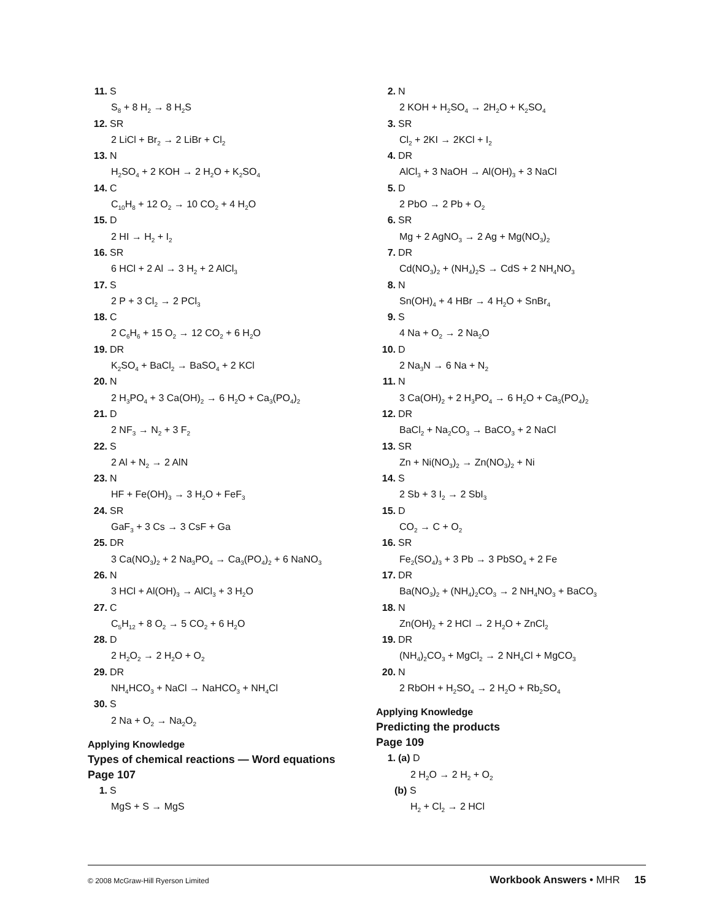11. S
S<sub>8</sub> + 8 H<sub>2</sub> → 8 H<sub>2</sub>S
12. SR
2 LiCl + Br<sub>2</sub> → 2 LiBr + Cl<sub>2</sub>
13. N
H<sub>2</sub>SO<sub>4</sub> + 2 KOH → 2 H<sub>2</sub>O + K<sub>2</sub>SO<sub>4</sub>
14. C
C<sub>10</sub>H<sub>8</sub> + 12 O<sub>2</sub> → 10 CO<sub>2</sub> + 4 H<sub>2</sub>O
15. D
2 HI → H<sub>2</sub> + I<sub>2</sub>
16. SR
6 HCl + 2 Al → 3 H<sub>2</sub> + 2 AlCl<sub>3</sub>
17. S
2 P + 3 Cl<sub>2</sub> → 2 PCl<sub>3</sub>
18. C
2 C<sub>6</sub>H<sub>6</sub> + 15 O<sub>2</sub> → 12 CO<sub>2</sub> + 6 H<sub>2</sub>O
19. DR
K<sub>2</sub>SO<sub>4</sub> + BaCl<sub>2</sub> → BaSO<sub>4</sub> + 2 KCl
20. N
2 H<sub>3</sub>PO<sub>4</sub> + 3 Ca(OH)<sub>2</sub> → 6 H<sub>2</sub>O + Ca<sub>3</sub>(PO<sub>4</sub>)<sub>2</sub>
21. D
2 NF<sub>3</sub> → N<sub>2</sub> + 3 F<sub>2</sub>
22. S
2 Al + N<sub>2</sub> → 2 AlN
23. N
HF + Fe(OH)<sub>3</sub> → 3 H<sub>2</sub>O + FeF<sub>3</sub>
24. SR
GaF<sub>3</sub> + 3 Cs → 3 CsF + Ga
25. DR
3 Ca(NO<sub>3</sub>)<sub>2</sub> + 2 Na<sub>3</sub>PO<sub>4</sub> → Ca<sub>3</sub>(PO<sub>4</sub>)<sub>2</sub> + 6 NaNO<sub>3</sub>
26. N
3 HCl + Al(OH)<sub>3</sub> → AlCl<sub>3</sub> + 3 H<sub>2</sub>O
27. C
C<sub>5</sub>H<sub>12</sub> + 8 O<sub>2</sub> → 5 CO<sub>2</sub> + 6 H<sub>2</sub>O
28. D
2 H<sub>2</sub>O<sub>2</sub> → 2 H<sub>2</sub>O + O<sub>2</sub>
29. DR
NH<sub>4</sub>HCO<sub>3</sub> + NaCl → NaHCO<sub>3</sub> + NH<sub>4</sub>Cl
30. S
2 Na + O<sub>2</sub> → Na<sub>2</sub>O<sub>2</sub>
Applying Knowledge
Types of chemical reactions — Word equations
Page 107
1. S
MgS + S → MgS
2. N
2 KOH + H<sub>2</sub>SO<sub>4</sub> → 2H<sub>2</sub>O + K<sub>2</sub>SO<sub>4</sub>
3. SR
Cl<sub>2</sub> + 2KI → 2KCl + I<sub>2</sub>
4. DR
AlCl<sub>3</sub> + 3 NaOH → Al(OH)<sub>3</sub> + 3 NaCl
5. D
2 PbO → 2 Pb + O<sub>2</sub>
6. SR
Mg + 2 AgNO<sub>3</sub> → 2 Ag + Mg(NO<sub>3</sub>)<sub>2</sub>
7. DR
Cd(NO<sub>3</sub>)<sub>2</sub> + (NH<sub>4</sub>)<sub>2</sub>S → CdS + 2 NH<sub>4</sub>NO<sub>3</sub>
8. N
Sn(OH)<sub>4</sub> + 4 HBr → 4 H<sub>2</sub>O + SnBr<sub>4</sub>
9. S
4 Na + O<sub>2</sub> → 2 Na<sub>2</sub>O
10. D
2 Na<sub>3</sub>N → 6 Na + N<sub>2</sub>
11. N
3 Ca(OH)<sub>2</sub> + 2 H<sub>3</sub>PO<sub>4</sub> → 6 H<sub>2</sub>O + Ca<sub>3</sub>(PO<sub>4</sub>)<sub>2</sub>
12. DR
BaCl<sub>2</sub> + Na<sub>2</sub>CO<sub>3</sub> → BaCO<sub>3</sub> + 2 NaCl
13. SR
Zn + Ni(NO<sub>3</sub>)<sub>2</sub> → Zn(NO<sub>3</sub>)<sub>2</sub> + Ni
14. S
2 Sb + 3 I<sub>2</sub> → 2 SbI<sub>3</sub>
15. D
CO<sub>2</sub> → C + O<sub>2</sub>
16. SR
Fe<sub>2</sub>(SO<sub>4</sub>)<sub>3</sub> + 3 Pb → 3 PbSO<sub>4</sub> + 2 Fe
17. DR
Ba(NO<sub>3</sub>)<sub>2</sub> + (NH<sub>4</sub>)<sub>2</sub>CO<sub>3</sub> → 2 NH<sub>4</sub>NO<sub>3</sub> + BaCO<sub>3</sub>
18. N
Zn(OH)<sub>2</sub> + 2 HCl → 2 H<sub>2</sub>O + ZnCl<sub>2</sub>
19. DR
(NH<sub>4</sub>)<sub>2</sub>CO<sub>3</sub> + MgCl<sub>2</sub> → 2 NH<sub>4</sub>Cl + MgCO<sub>3</sub>
20. N
2 RbOH + H<sub>2</sub>SO<sub>4</sub> → 2 H<sub>2</sub>O + Rb<sub>2</sub>SO<sub>4</sub>
Applying Knowledge
Predicting the products
Page 109
1. (a) D
2 H<sub>2</sub>O → 2 H<sub>2</sub> + O<sub>2</sub>
(b) S
H<sub>2</sub> + Cl<sub>2</sub> → 2 HCl
© 2008 McGraw-Hill Ryerson Limited Workbook Answers • MHR 15